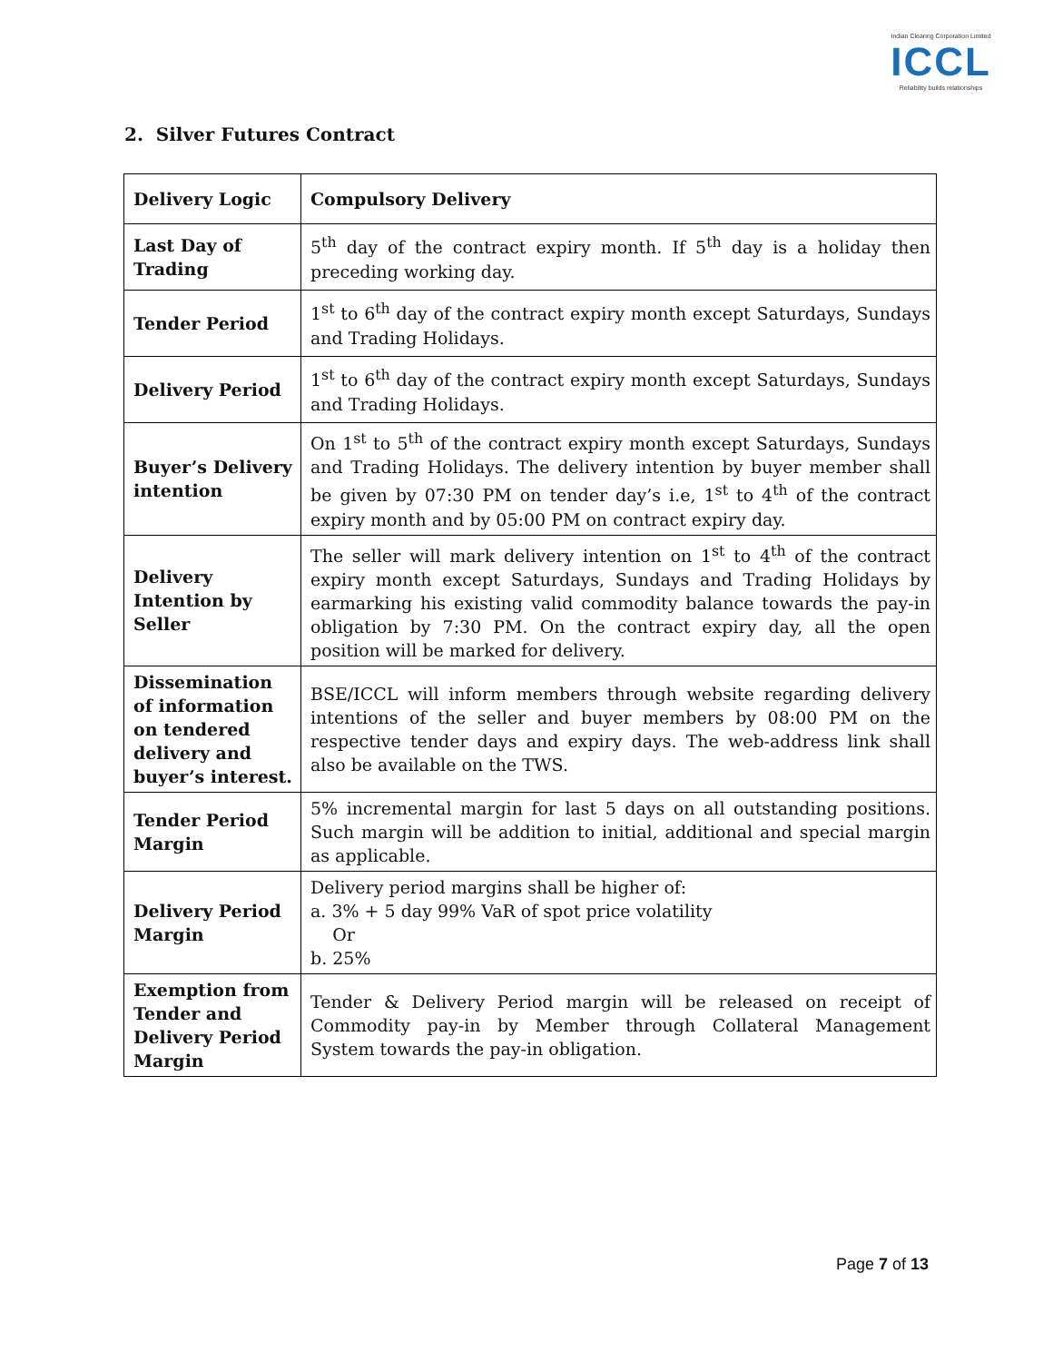Indian Clearing Corporation Limited
ICCL
Reliability builds relationships
2. Silver Futures Contract
| Delivery Logic | Compulsory Delivery |
| Last Day of Trading | 5<sup>th</sup> day of the contract expiry month. If 5<sup>th</sup> day is a holiday then preceding working day. |
| Tender Period | 1<sup>st</sup> to 6<sup>th</sup> day of the contract expiry month except Saturdays, Sundays and Trading Holidays. |
| Delivery Period | 1<sup>st</sup> to 6<sup>th</sup> day of the contract expiry month except Saturdays, Sundays and Trading Holidays. |
| Buyer’s Delivery intention | On 1<sup>st</sup> to 5<sup>th</sup> of the contract expiry month except Saturdays, Sundays and Trading Holidays. The delivery intention by buyer member shall be given by 07:30 PM on tender day’s i.e, 1<sup>st</sup> to 4<sup>th</sup> of the contract expiry month and by 05:00 PM on contract expiry day. |
| Delivery Intention by Seller | The seller will mark delivery intention on 1<sup>st</sup> to 4<sup>th</sup> of the contract expiry month except Saturdays, Sundays and Trading Holidays by earmarking his existing valid commodity balance towards the pay-in obligation by 7:30 PM. On the contract expiry day, all the open position will be marked for delivery. |
| Dissemination of information on tendered delivery and buyer’s interest. | BSE/ICCL will inform members through website regarding delivery intentions of the seller and buyer members by 08:00 PM on the respective tender days and expiry days. The web-address link shall also be available on the TWS. |
| Tender Period Margin | 5% incremental margin for last 5 days on all outstanding positions. Such margin will be addition to initial, additional and special margin as applicable. |
| Delivery Period Margin | Delivery period margins shall be higher of: a. 3% + 5 day 99% VaR of spot price volatility Or b. 25% |
| Exemption from Tender and Delivery Period Margin | Tender & Delivery Period margin will be released on receipt of Commodity pay-in by Member through Collateral Management System towards the pay-in obligation. |
Page 7 of 13